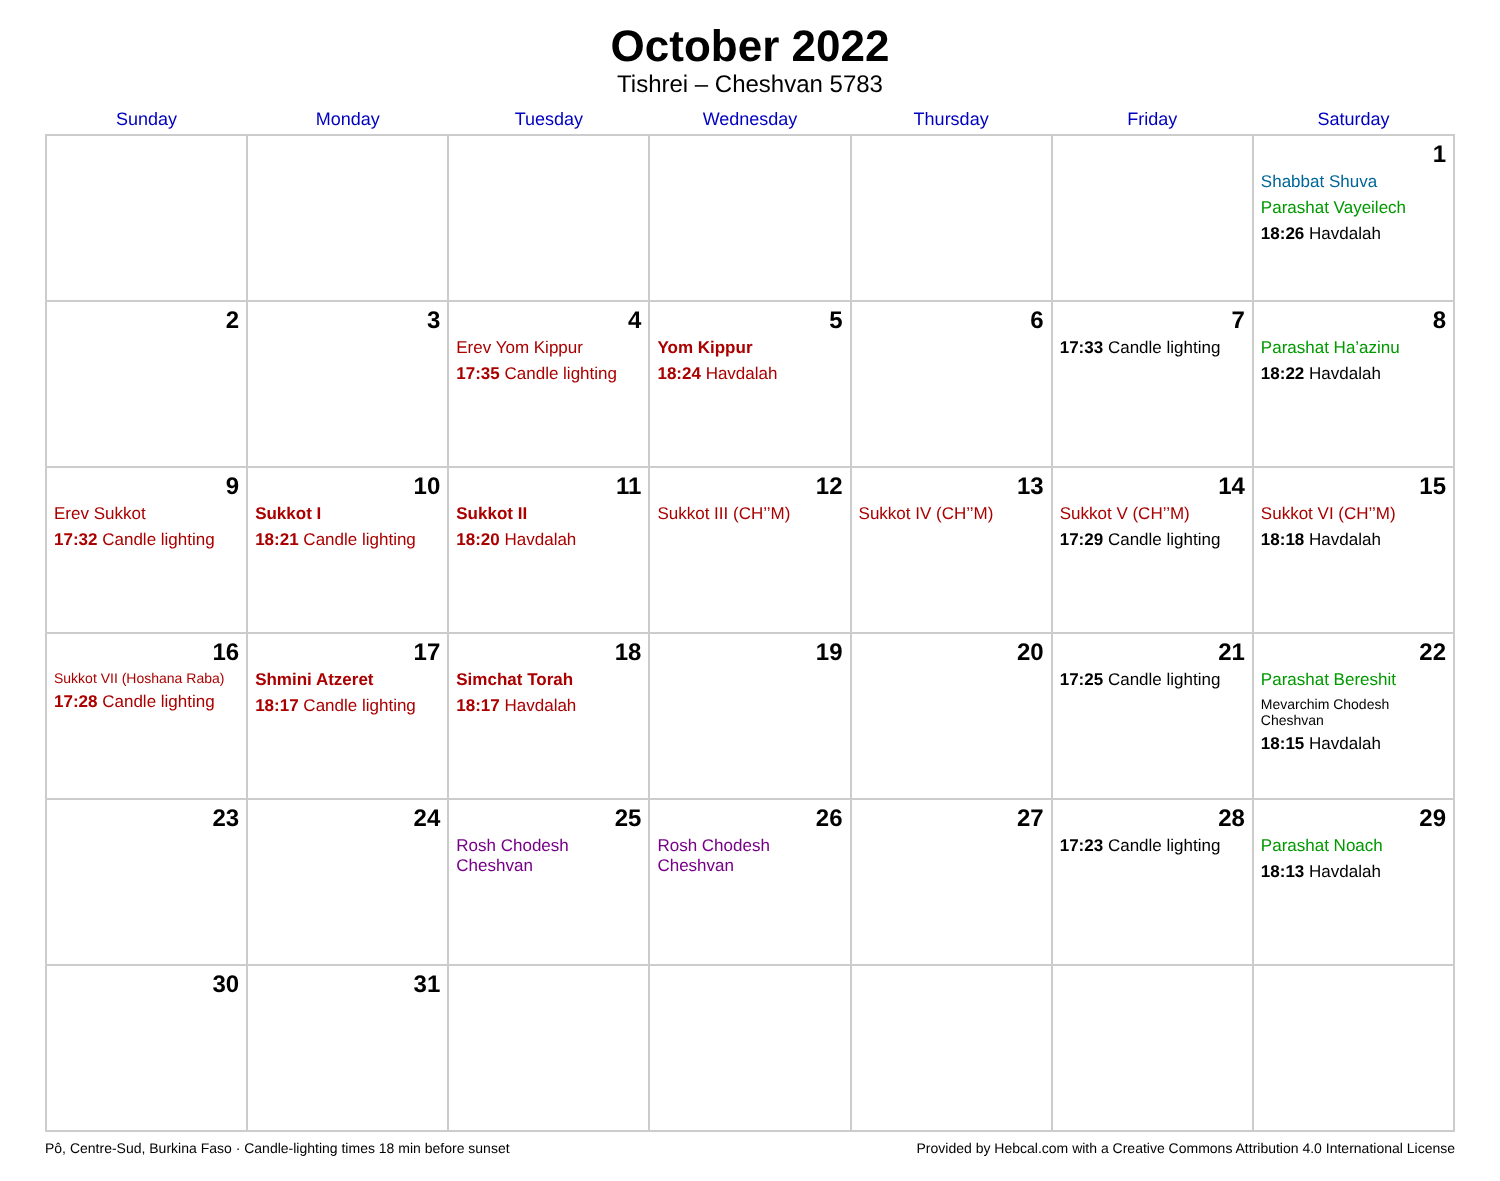October 2022
Tishrei – Cheshvan 5783
| Sunday | Monday | Tuesday | Wednesday | Thursday | Friday | Saturday |
| --- | --- | --- | --- | --- | --- | --- |
| | | | | | | 1 Shabbat Shuva Parashat Vayeilech 18:26 Havdalah |
| 2 | 3 | 4 Erev Yom Kippur 17:35 Candle lighting | 5 Yom Kippur 18:24 Havdalah | 6 | 7 17:33 Candle lighting | 8 Parashat Ha’azinu 18:22 Havdalah |
| 9 Erev Sukkot 17:32 Candle lighting | 10 Sukkot I 18:21 Candle lighting | 11 Sukkot II 18:20 Havdalah | 12 Sukkot III (CH’’M) | 13 Sukkot IV (CH’’M) | 14 Sukkot V (CH’’M) 17:29 Candle lighting | 15 Sukkot VI (CH’’M) 18:18 Havdalah |
| 16 Sukkot VII (Hoshana Raba) 17:28 Candle lighting | 17 Shmini Atzeret 18:17 Candle lighting | 18 Simchat Torah 18:17 Havdalah | 19 | 20 | 21 17:25 Candle lighting | 22 Parashat Bereshit Mevarchim Chodesh Cheshvan 18:15 Havdalah |
| 23 | 24 | 25 Rosh Chodesh Cheshvan | 26 Rosh Chodesh Cheshvan | 27 | 28 17:23 Candle lighting | 29 Parashat Noach 18:13 Havdalah |
| 30 | 31 | | | | | |
Pô, Centre-Sud, Burkina Faso · Candle-lighting times 18 min before sunset Provided by Hebcal.com with a Creative Commons Attribution 4.0 International License